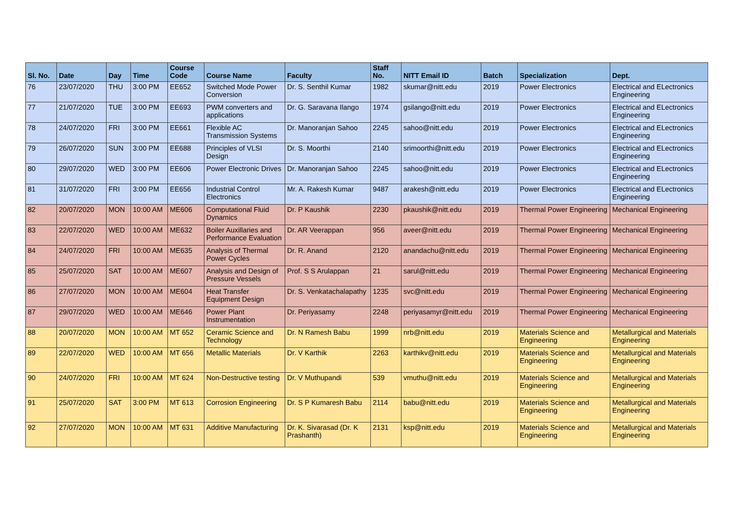| Sl. No. | Date | Day | Time | Course Code | Course Name | Faculty | Staff No. | NITT Email ID | Batch | Specialization | Dept. |
| --- | --- | --- | --- | --- | --- | --- | --- | --- | --- | --- | --- |
| 76 | 23/07/2020 | THU | 3:00 PM | EE652 | Switched Mode Power Conversion | Dr. S. Senthil Kumar | 1982 | skumar@nitt.edu | 2019 | Power Electronics | Electrical and ELectronics Engineering |
| 77 | 21/07/2020 | TUE | 3:00 PM | EE693 | PWM converters and applications | Dr. G. Saravana Ilango | 1974 | gsilango@nitt.edu | 2019 | Power Electronics | Electrical and ELectronics Engineering |
| 78 | 24/07/2020 | FRI | 3:00 PM | EE661 | Flexible AC Transmission Systems | Dr. Manoranjan Sahoo | 2245 | sahoo@nitt.edu | 2019 | Power Electronics | Electrical and ELectronics Engineering |
| 79 | 26/07/2020 | SUN | 3:00 PM | EE688 | Principles of VLSI Design | Dr. S. Moorthi | 2140 | srimoorthi@nitt.edu | 2019 | Power Electronics | Electrical and ELectronics Engineering |
| 80 | 29/07/2020 | WED | 3:00 PM | EE606 | Power Electronic Drives | Dr. Manoranjan Sahoo | 2245 | sahoo@nitt.edu | 2019 | Power Electronics | Electrical and ELectronics Engineering |
| 81 | 31/07/2020 | FRI | 3:00 PM | EE656 | Industrial Control Electronics | Mr. A. Rakesh Kumar | 9487 | arakesh@nitt.edu | 2019 | Power Electronics | Electrical and ELectronics Engineering |
| 82 | 20/07/2020 | MON | 10:00 AM | ME606 | Computational Fluid Dynamics | Dr. P Kaushik | 2230 | pkaushik@nitt.edu | 2019 | Thermal Power Engineering | Mechanical Engineering |
| 83 | 22/07/2020 | WED | 10:00 AM | ME632 | Boiler Auxillaries and Performance Evaluation | Dr. AR Veerappan | 956 | aveer@nitt.edu | 2019 | Thermal Power Engineering | Mechanical Engineering |
| 84 | 24/07/2020 | FRI | 10:00 AM | ME635 | Analysis of Thermal Power Cycles | Dr. R. Anand | 2120 | anandachu@nitt.edu | 2019 | Thermal Power Engineering | Mechanical Engineering |
| 85 | 25/07/2020 | SAT | 10:00 AM | ME607 | Analysis and Design of Pressure Vessels | Prof. S S Arulappan | 21 | sarul@nitt.edu | 2019 | Thermal Power Engineering | Mechanical Engineering |
| 86 | 27/07/2020 | MON | 10:00 AM | ME604 | Heat Transfer Equipment Design | Dr. S. Venkatachalapathy | 1235 | svc@nitt.edu | 2019 | Thermal Power Engineering | Mechanical Engineering |
| 87 | 29/07/2020 | WED | 10:00 AM | ME646 | Power Plant Instrumentation | Dr. Periyasamy | 2248 | periyasamyr@nitt.edu | 2019 | Thermal Power Engineering | Mechanical Engineering |
| 88 | 20/07/2020 | MON | 10:00 AM | MT 652 | Ceramic Science and Technology | Dr. N Ramesh Babu | 1999 | nrb@nitt.edu | 2019 | Materials Science and Engineering | Metallurgical and Materials Engineering |
| 89 | 22/07/2020 | WED | 10:00 AM | MT 656 | Metallic Materials | Dr. V Karthik | 2263 | karthikv@nitt.edu | 2019 | Materials Science and Engineering | Metallurgical and Materials Engineering |
| 90 | 24/07/2020 | FRI | 10:00 AM | MT 624 | Non-Destructive testing | Dr. V Muthupandi | 539 | vmuthu@nitt.edu | 2019 | Materials Science and Engineering | Metallurgical and Materials Engineering |
| 91 | 25/07/2020 | SAT | 3:00 PM | MT 613 | Corrosion Engineering | Dr. S P Kumaresh Babu | 2114 | babu@nitt.edu | 2019 | Materials Science and Engineering | Metallurgical and Materials Engineering |
| 92 | 27/07/2020 | MON | 10:00 AM | MT 631 | Additive Manufacturing | Dr. K. Sivarasad (Dr. K Prashanth) | 2131 | ksp@nitt.edu | 2019 | Materials Science and Engineering | Metallurgical and Materials Engineering |